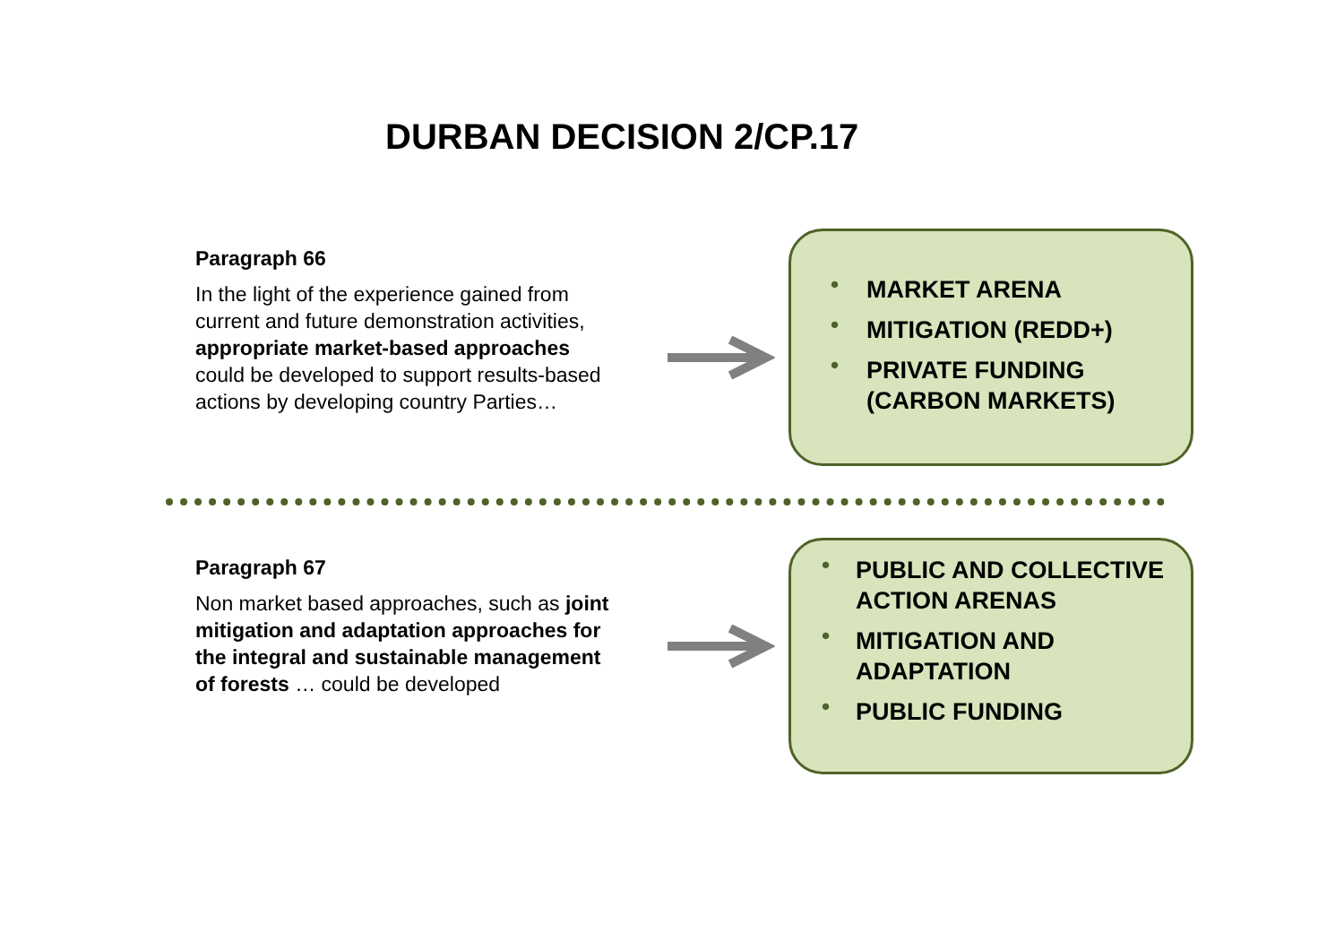DURBAN DECISION 2/CP.17
Paragraph 66
In the light of the experience gained from current and future demonstration activities, appropriate market-based approaches could be developed to support results-based actions by developing country Parties…
• MARKET ARENA
• MITIGATION (REDD+)
• PRIVATE FUNDING (CARBON MARKETS)
Paragraph 67
Non market based approaches, such as joint mitigation and adaptation approaches for the integral and sustainable management of forests … could be developed
• PUBLIC AND COLLECTIVE ACTION ARENAS
• MITIGATION AND ADAPTATION
• PUBLIC FUNDING